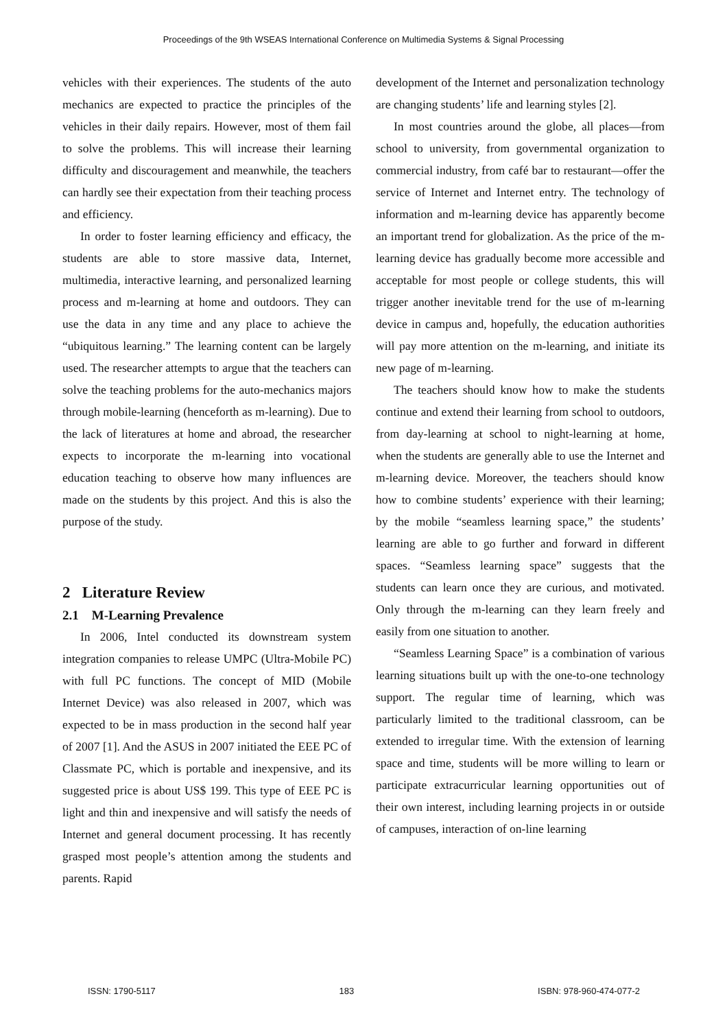Proceedings of the 9th WSEAS International Conference on Multimedia Systems & Signal Processing
vehicles with their experiences. The students of the auto mechanics are expected to practice the principles of the vehicles in their daily repairs. However, most of them fail to solve the problems. This will increase their learning difficulty and discouragement and meanwhile, the teachers can hardly see their expectation from their teaching process and efficiency.
In order to foster learning efficiency and efficacy, the students are able to store massive data, Internet, multimedia, interactive learning, and personalized learning process and m-learning at home and outdoors. They can use the data in any time and any place to achieve the “ubiquitous learning.” The learning content can be largely used. The researcher attempts to argue that the teachers can solve the teaching problems for the auto-mechanics majors through mobile-learning (henceforth as m-learning). Due to the lack of literatures at home and abroad, the researcher expects to incorporate the m-learning into vocational education teaching to observe how many influences are made on the students by this project. And this is also the purpose of the study.
2 Literature Review
2.1 M-Learning Prevalence
In 2006, Intel conducted its downstream system integration companies to release UMPC (Ultra-Mobile PC) with full PC functions. The concept of MID (Mobile Internet Device) was also released in 2007, which was expected to be in mass production in the second half year of 2007 [1]. And the ASUS in 2007 initiated the EEE PC of Classmate PC, which is portable and inexpensive, and its suggested price is about US$ 199. This type of EEE PC is light and thin and inexpensive and will satisfy the needs of Internet and general document processing. It has recently grasped most people’s attention among the students and parents. Rapid
development of the Internet and personalization technology are changing students’ life and learning styles [2].
In most countries around the globe, all places—from school to university, from governmental organization to commercial industry, from café bar to restaurant—offer the service of Internet and Internet entry. The technology of information and m-learning device has apparently become an important trend for globalization. As the price of the m-learning device has gradually become more accessible and acceptable for most people or college students, this will trigger another inevitable trend for the use of m-learning device in campus and, hopefully, the education authorities will pay more attention on the m-learning, and initiate its new page of m-learning.
The teachers should know how to make the students continue and extend their learning from school to outdoors, from day-learning at school to night-learning at home, when the students are generally able to use the Internet and m-learning device. Moreover, the teachers should know how to combine students’ experience with their learning; by the mobile “seamless learning space,” the students’ learning are able to go further and forward in different spaces. “Seamless learning space” suggests that the students can learn once they are curious, and motivated. Only through the m-learning can they learn freely and easily from one situation to another.
“Seamless Learning Space” is a combination of various learning situations built up with the one-to-one technology support. The regular time of learning, which was particularly limited to the traditional classroom, can be extended to irregular time. With the extension of learning space and time, students will be more willing to learn or participate extracurricular learning opportunities out of their own interest, including learning projects in or outside of campuses, interaction of on-line learning
ISSN: 1790-5117 183 ISBN: 978-960-474-077-2